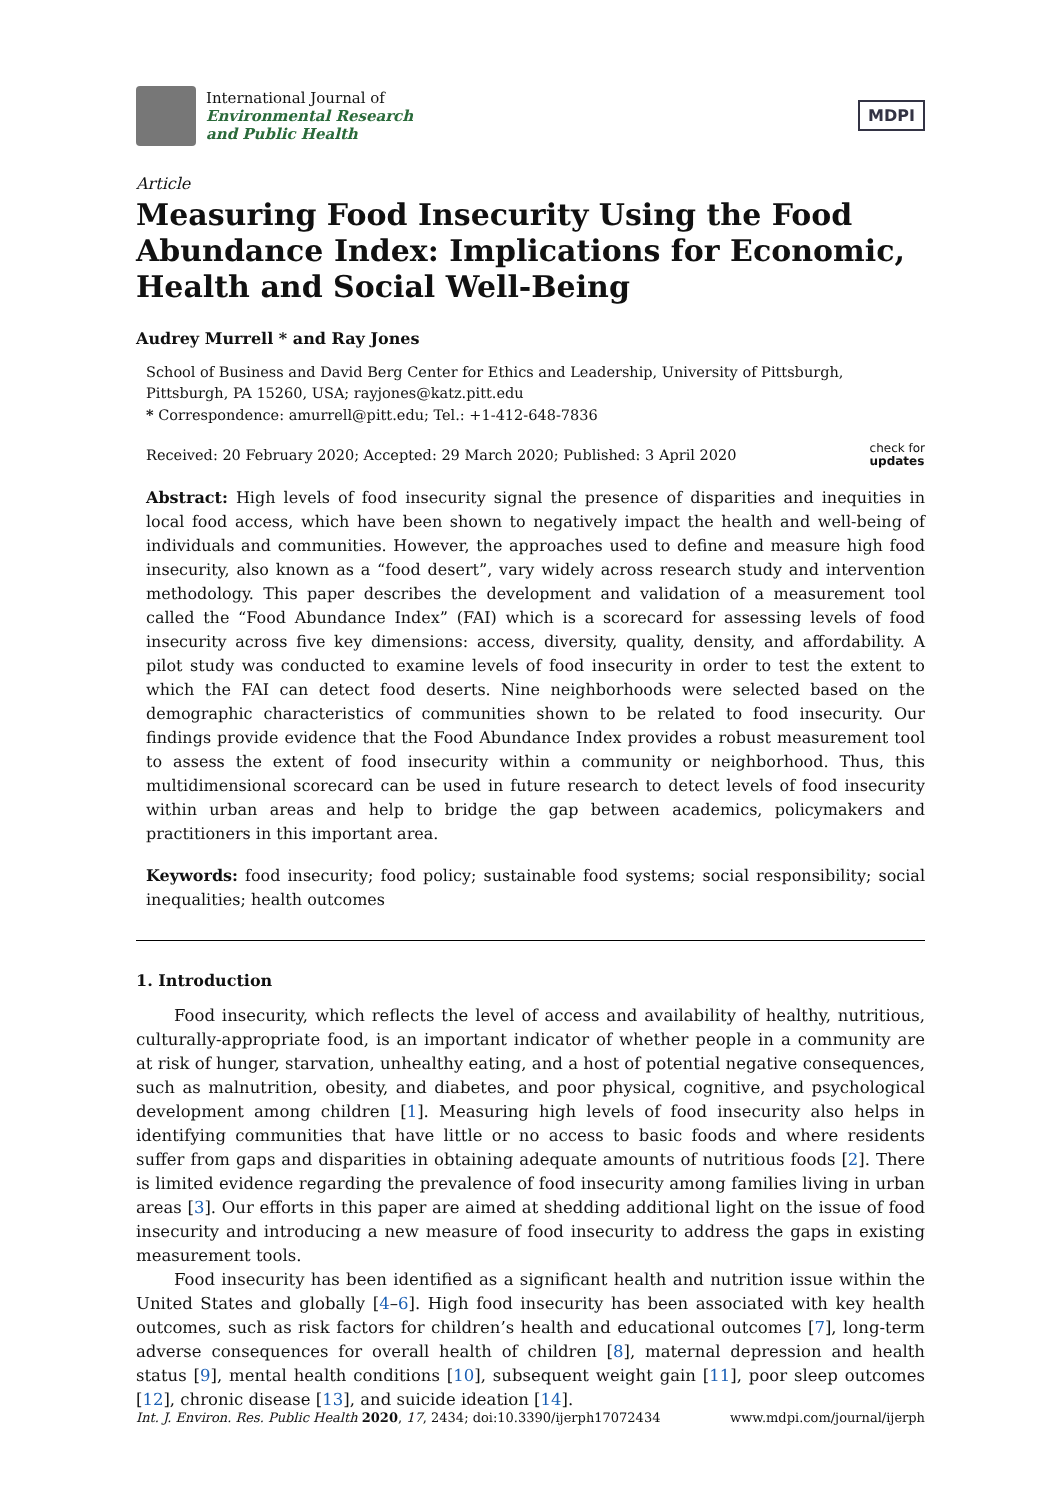International Journal of
Environmental Research
and Public Health
MDPI
Article
Measuring Food Insecurity Using the Food Abundance Index: Implications for Economic, Health and Social Well-Being
Audrey Murrell * and Ray Jones
School of Business and David Berg Center for Ethics and Leadership, University of Pittsburgh, Pittsburgh, PA 15260, USA; rayjones@katz.pitt.edu
* Correspondence: amurrell@pitt.edu; Tel.: +1-412-648-7836
Received: 20 February 2020; Accepted: 29 March 2020; Published: 3 April 2020 check for
updates
Abstract: High levels of food insecurity signal the presence of disparities and inequities in local food access, which have been shown to negatively impact the health and well-being of individuals and communities. However, the approaches used to define and measure high food insecurity, also known as a “food desert”, vary widely across research study and intervention methodology. This paper describes the development and validation of a measurement tool called the “Food Abundance Index” (FAI) which is a scorecard for assessing levels of food insecurity across five key dimensions: access, diversity, quality, density, and affordability. A pilot study was conducted to examine levels of food insecurity in order to test the extent to which the FAI can detect food deserts. Nine neighborhoods were selected based on the demographic characteristics of communities shown to be related to food insecurity. Our findings provide evidence that the Food Abundance Index provides a robust measurement tool to assess the extent of food insecurity within a community or neighborhood. Thus, this multidimensional scorecard can be used in future research to detect levels of food insecurity within urban areas and help to bridge the gap between academics, policymakers and practitioners in this important area.
Keywords: food insecurity; food policy; sustainable food systems; social responsibility; social inequalities; health outcomes
1. Introduction
Food insecurity, which reflects the level of access and availability of healthy, nutritious, culturally-appropriate food, is an important indicator of whether people in a community are at risk of hunger, starvation, unhealthy eating, and a host of potential negative consequences, such as malnutrition, obesity, and diabetes, and poor physical, cognitive, and psychological development among children [1]. Measuring high levels of food insecurity also helps in identifying communities that have little or no access to basic foods and where residents suffer from gaps and disparities in obtaining adequate amounts of nutritious foods [2]. There is limited evidence regarding the prevalence of food insecurity among families living in urban areas [3]. Our efforts in this paper are aimed at shedding additional light on the issue of food insecurity and introducing a new measure of food insecurity to address the gaps in existing measurement tools.
Food insecurity has been identified as a significant health and nutrition issue within the United States and globally [4–6]. High food insecurity has been associated with key health outcomes, such as risk factors for children’s health and educational outcomes [7], long-term adverse consequences for overall health of children [8], maternal depression and health status [9], mental health conditions [10], subsequent weight gain [11], poor sleep outcomes [12], chronic disease [13], and suicide ideation [14].
Int. J. Environ. Res. Public Health 2020, 17, 2434; doi:10.3390/ijerph17072434 www.mdpi.com/journal/ijerph